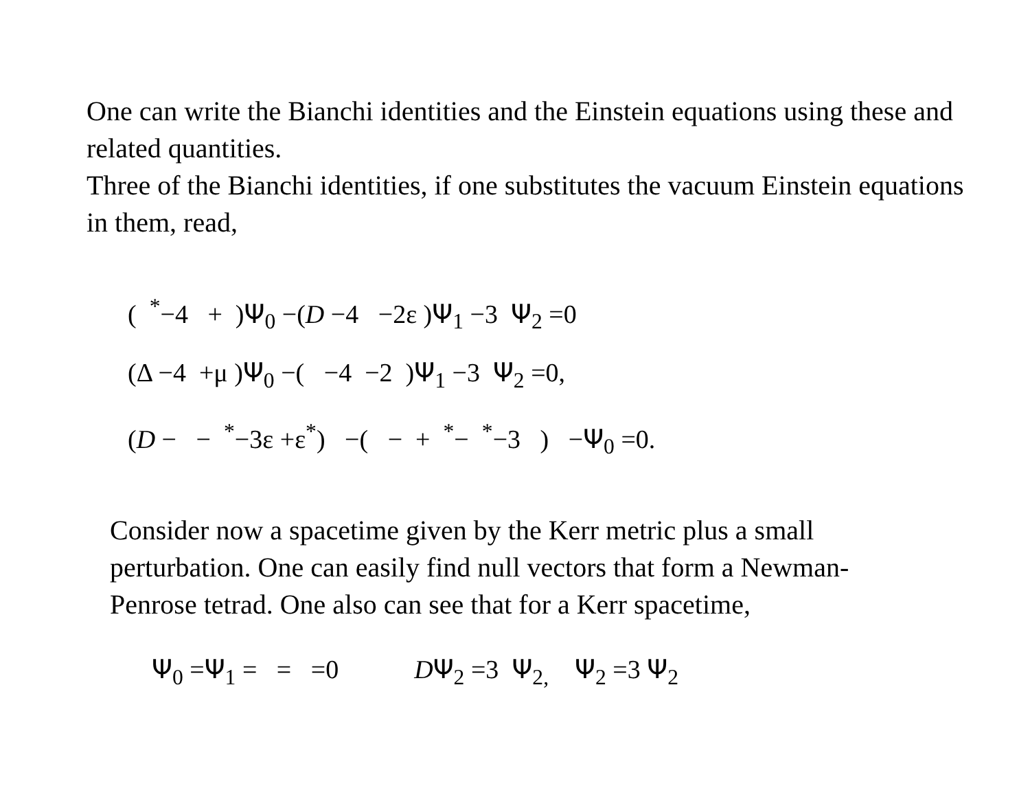One can write the Bianchi identities and the Einstein equations using these and related quantities.
Three of the Bianchi identities, if one substitutes the vacuum Einstein equations in them, read,
( <sup>*</sup>−4 + )Ψ<sub>0</sub> −(D −4 −2ε )Ψ<sub>1</sub> −3 Ψ<sub>2</sub> =0
(Δ −4 +μ )Ψ<sub>0</sub> −( −4 −2 )Ψ<sub>1</sub> −3 Ψ<sub>2</sub> =0,
(D − − <sup>*</sup>−3ε +ε<sup>*</sup>) −( − + <sup>*</sup>− <sup>*</sup>−3 ) −Ψ<sub>0</sub> =0.
Consider now a spacetime given by the Kerr metric plus a small perturbation. One can easily find null vectors that form a Newman-Penrose tetrad. One also can see that for a Kerr spacetime,
Ψ<sub>0</sub> =Ψ<sub>1</sub> = = =0 DΨ<sub>2</sub> =3 Ψ<sub>2,</sub> Ψ<sub>2</sub> =3 Ψ<sub>2</sub>